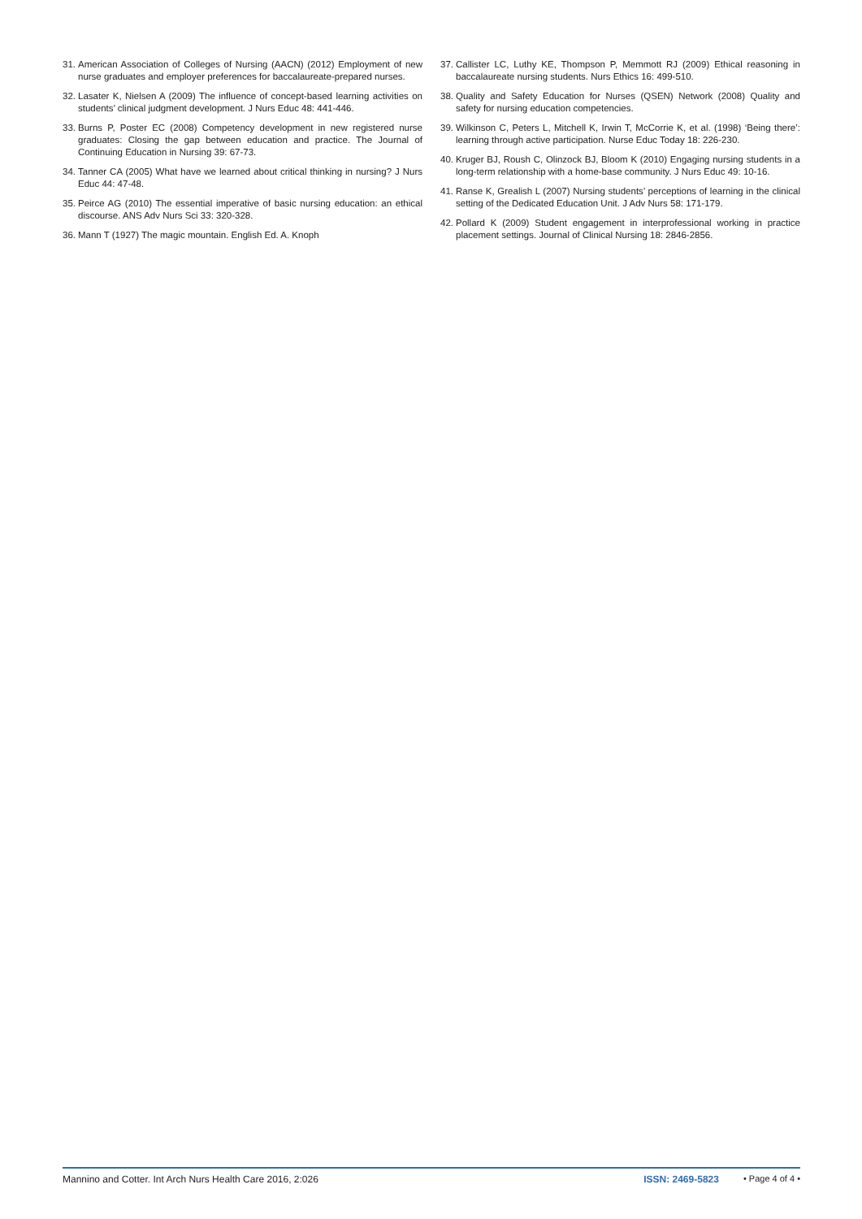31. American Association of Colleges of Nursing (AACN) (2012) Employment of new nurse graduates and employer preferences for baccalaureate-prepared nurses.
32. Lasater K, Nielsen A (2009) The influence of concept-based learning activities on students’ clinical judgment development. J Nurs Educ 48: 441-446.
33. Burns P, Poster EC (2008) Competency development in new registered nurse graduates: Closing the gap between education and practice. The Journal of Continuing Education in Nursing 39: 67-73.
34. Tanner CA (2005) What have we learned about critical thinking in nursing? J Nurs Educ 44: 47-48.
35. Peirce AG (2010) The essential imperative of basic nursing education: an ethical discourse. ANS Adv Nurs Sci 33: 320-328.
36. Mann T (1927) The magic mountain. English Ed. A. Knoph
37. Callister LC, Luthy KE, Thompson P, Memmott RJ (2009) Ethical reasoning in baccalaureate nursing students. Nurs Ethics 16: 499-510.
38. Quality and Safety Education for Nurses (QSEN) Network (2008) Quality and safety for nursing education competencies.
39. Wilkinson C, Peters L, Mitchell K, Irwin T, McCorrie K, et al. (1998) ‘Being there’: learning through active participation. Nurse Educ Today 18: 226-230.
40. Kruger BJ, Roush C, Olinzock BJ, Bloom K (2010) Engaging nursing students in a long-term relationship with a home-base community. J Nurs Educ 49: 10-16.
41. Ranse K, Grealish L (2007) Nursing students’ perceptions of learning in the clinical setting of the Dedicated Education Unit. J Adv Nurs 58: 171-179.
42. Pollard K (2009) Student engagement in interprofessional working in practice placement settings. Journal of Clinical Nursing 18: 2846-2856.
Mannino and Cotter. Int Arch Nurs Health Care 2016, 2:026 ISSN: 2469-5823 • Page 4 of 4 •